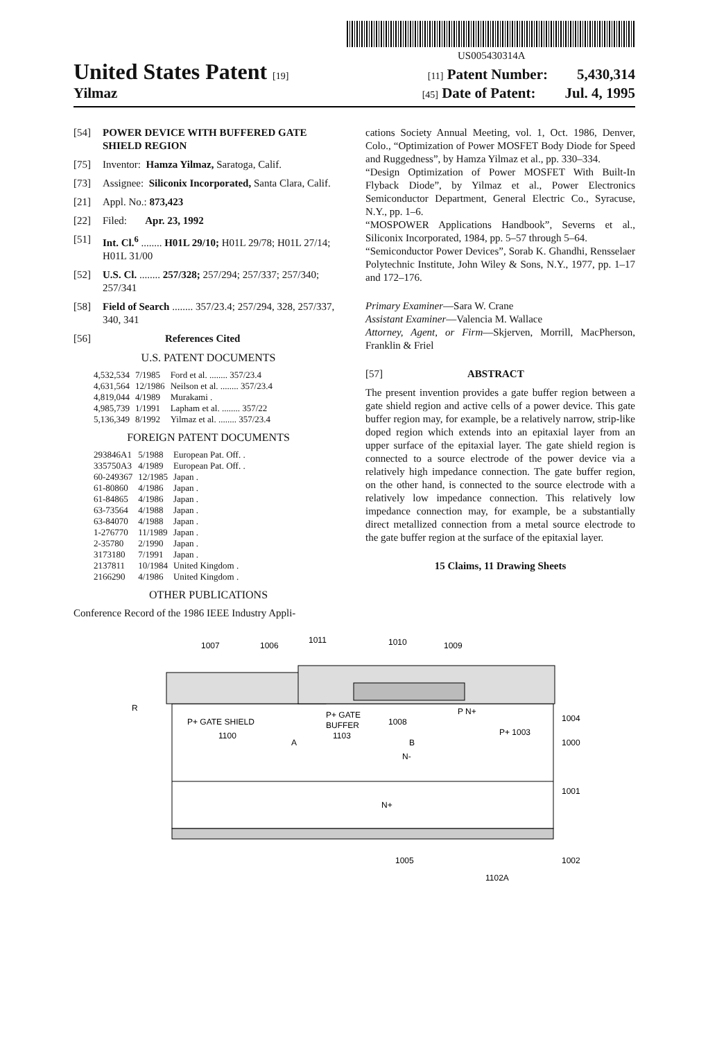US005430314A
United States Patent [19] [11] Patent Number: 5,430,314
Yilmaz [45] Date of Patent: Jul. 4, 1995
[54] POWER DEVICE WITH BUFFERED GATE SHIELD REGION
[75] Inventor: Hamza Yilmaz, Saratoga, Calif.
[73] Assignee: Siliconix Incorporated, Santa Clara, Calif.
[21] Appl. No.: 873,423
[22] Filed: Apr. 23, 1992
[51] Int. Cl.<sup>6</sup> ........ H01L 29/10; H01L 29/78; H01L 27/14; H01L 31/00
[52] U.S. Cl. ........ 257/328; 257/294; 257/337; 257/340; 257/341
[58] Field of Search ........ 357/23.4; 257/294, 328, 257/337, 340, 341
[56] References Cited
U.S. PATENT DOCUMENTS
| 4,532,534 | 7/1985 | Ford et al. ........ 357/23.4 |
| 4,631,564 | 12/1986 | Neilson et al. ........ 357/23.4 |
| 4,819,044 | 4/1989 | Murakami . |
| 4,985,739 | 1/1991 | Lapham et al. ........ 357/22 |
| 5,136,349 | 8/1992 | Yilmaz et al. ........ 357/23.4 |
FOREIGN PATENT DOCUMENTS
| 293846A1 | 5/1988 | European Pat. Off. . |
| 335750A3 | 4/1989 | European Pat. Off. . |
| 60-249367 | 12/1985 | Japan . |
| 61-80860 | 4/1986 | Japan . |
| 61-84865 | 4/1986 | Japan . |
| 63-73564 | 4/1988 | Japan . |
| 63-84070 | 4/1988 | Japan . |
| 1-276770 | 11/1989 | Japan . |
| 2-35780 | 2/1990 | Japan . |
| 3173180 | 7/1991 | Japan . |
| 2137811 | 10/1984 | United Kingdom . |
| 2166290 | 4/1986 | United Kingdom . |
OTHER PUBLICATIONS
Conference Record of the 1986 IEEE Industry Appli-
cations Society Annual Meeting, vol. 1, Oct. 1986, Denver, Colo., “Optimization of Power MOSFET Body Diode for Speed and Ruggedness”, by Hamza Yilmaz et al., pp. 330–334.
“Design Optimization of Power MOSFET With Built-In Flyback Diode”, by Yilmaz et al., Power Electronics Semiconductor Department, General Electric Co., Syracuse, N.Y., pp. 1–6.
“MOSPOWER Applications Handbook”, Severns et al., Siliconix Incorporated, 1984, pp. 5–57 through 5–64.
“Semiconductor Power Devices”, Sorab K. Ghandhi, Rensselaer Polytechnic Institute, John Wiley & Sons, N.Y., 1977, pp. 1–17 and 172–176.
Primary Examiner—Sara W. Crane
Assistant Examiner—Valencia M. Wallace
Attorney, Agent, or Firm—Skjerven, Morrill, MacPherson, Franklin & Friel
[57] ABSTRACT
The present invention provides a gate buffer region between a gate shield region and active cells of a power device. This gate buffer region may, for example, be a relatively narrow, strip-like doped region which extends into an epitaxial layer from an upper surface of the epitaxial layer. The gate shield region is connected to a source electrode of the power device via a relatively high impedance connection. The gate buffer region, on the other hand, is connected to the source electrode with a relatively low impedance connection. This relatively low impedance connection may, for example, be a substantially direct metallized connection from a metal source electrode to the gate buffer region at the surface of the epitaxial layer.
15 Claims, 11 Drawing Sheets
P+ GATE SHIELD
1100
P+ GATE
BUFFER
1103
P N+
P+ 1003
N-
N+
R
1007
1006
1011
1010
1009
1008
1004
1000
1001
A
B
1005
1002
1102A